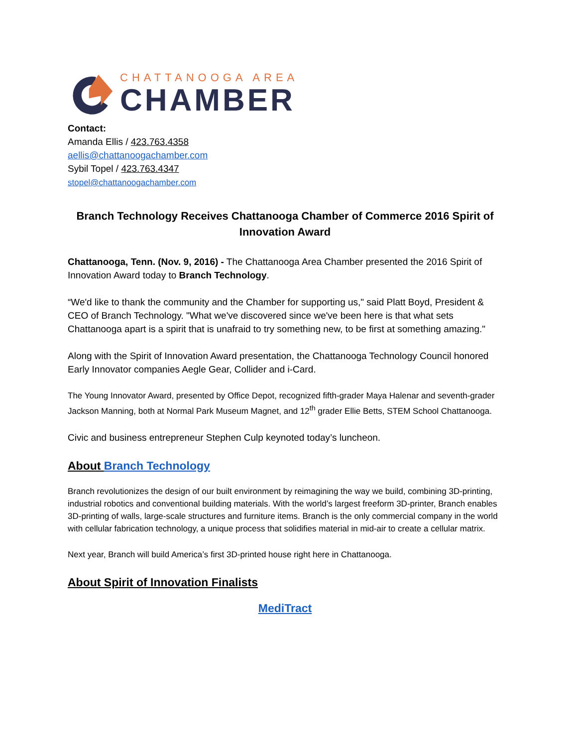CHATTANOOGA AREA
CHAMBER
Contact:
Amanda Ellis / 423.763.4358
aellis@chattanoogachamber.com
Sybil Topel / 423.763.4347
stopel@chattanoogachamber.com
Branch Technology Receives Chattanooga Chamber of Commerce 2016 Spirit of Innovation Award
Chattanooga, Tenn. (Nov. 9, 2016) - The Chattanooga Area Chamber presented the 2016 Spirit of Innovation Award today to Branch Technology.
“We'd like to thank the community and the Chamber for supporting us," said Platt Boyd, President & CEO of Branch Technology. "What we've discovered since we've been here is that what sets Chattanooga apart is a spirit that is unafraid to try something new, to be first at something amazing."
Along with the Spirit of Innovation Award presentation, the Chattanooga Technology Council honored Early Innovator companies Aegle Gear, Collider and i-Card.
The Young Innovator Award, presented by Office Depot, recognized fifth-grader Maya Halenar and seventh-grader Jackson Manning, both at Normal Park Museum Magnet, and 12<sup>th</sup> grader Ellie Betts, STEM School Chattanooga.
Civic and business entrepreneur Stephen Culp keynoted today’s luncheon.
About Branch Technology
Branch revolutionizes the design of our built environment by reimagining the way we build, combining 3D-printing, industrial robotics and conventional building materials. With the world’s largest freeform 3D-printer, Branch enables 3D-printing of walls, large-scale structures and furniture items. Branch is the only commercial company in the world with cellular fabrication technology, a unique process that solidifies material in mid-air to create a cellular matrix.
Next year, Branch will build America’s first 3D-printed house right here in Chattanooga.
About Spirit of Innovation Finalists
MediTract